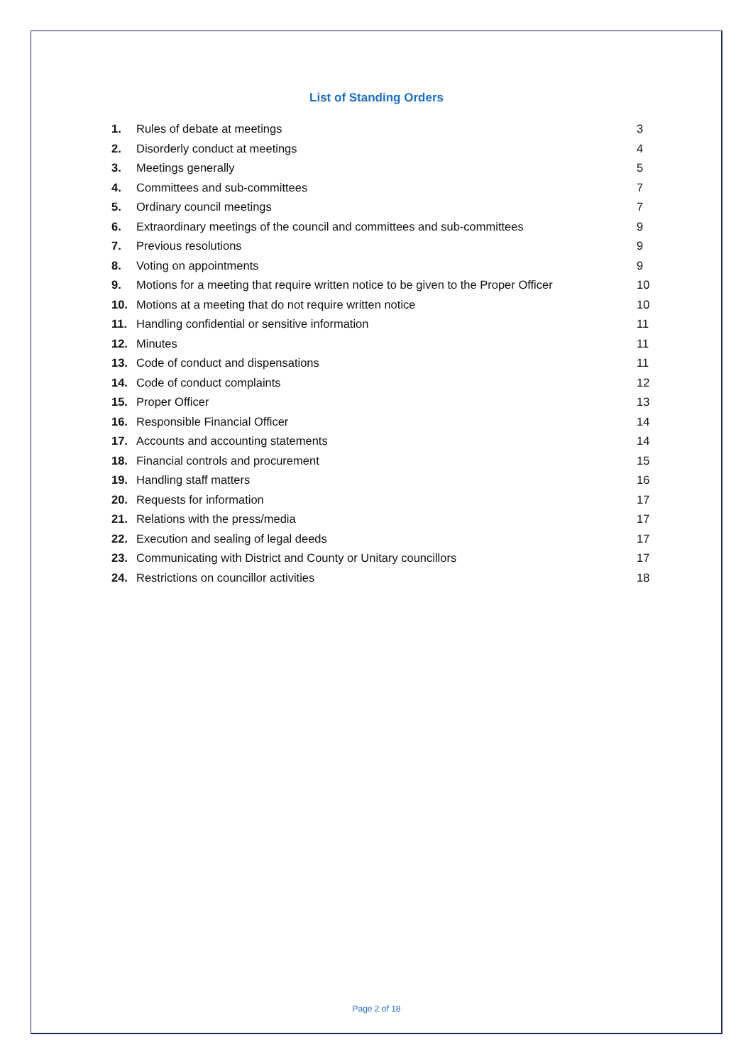List of Standing Orders
| 1. | Rules of debate at meetings | 3 |
| 2. | Disorderly conduct at meetings | 4 |
| 3. | Meetings generally | 5 |
| 4. | Committees and sub-committees | 7 |
| 5. | Ordinary council meetings | 7 |
| 6. | Extraordinary meetings of the council and committees and sub-committees | 9 |
| 7. | Previous resolutions | 9 |
| 8. | Voting on appointments | 9 |
| 9. | Motions for a meeting that require written notice to be given to the Proper Officer | 10 |
| 10. | Motions at a meeting that do not require written notice | 10 |
| 11. | Handling confidential or sensitive information | 11 |
| 12. | Minutes | 11 |
| 13. | Code of conduct and dispensations | 11 |
| 14. | Code of conduct complaints | 12 |
| 15. | Proper Officer | 13 |
| 16. | Responsible Financial Officer | 14 |
| 17. | Accounts and accounting statements | 14 |
| 18. | Financial controls and procurement | 15 |
| 19. | Handling staff matters | 16 |
| 20. | Requests for information | 17 |
| 21. | Relations with the press/media | 17 |
| 22. | Execution and sealing of legal deeds | 17 |
| 23. | Communicating with District and County or Unitary councillors | 17 |
| 24. | Restrictions on councillor activities | 18 |
Page 2 of 18